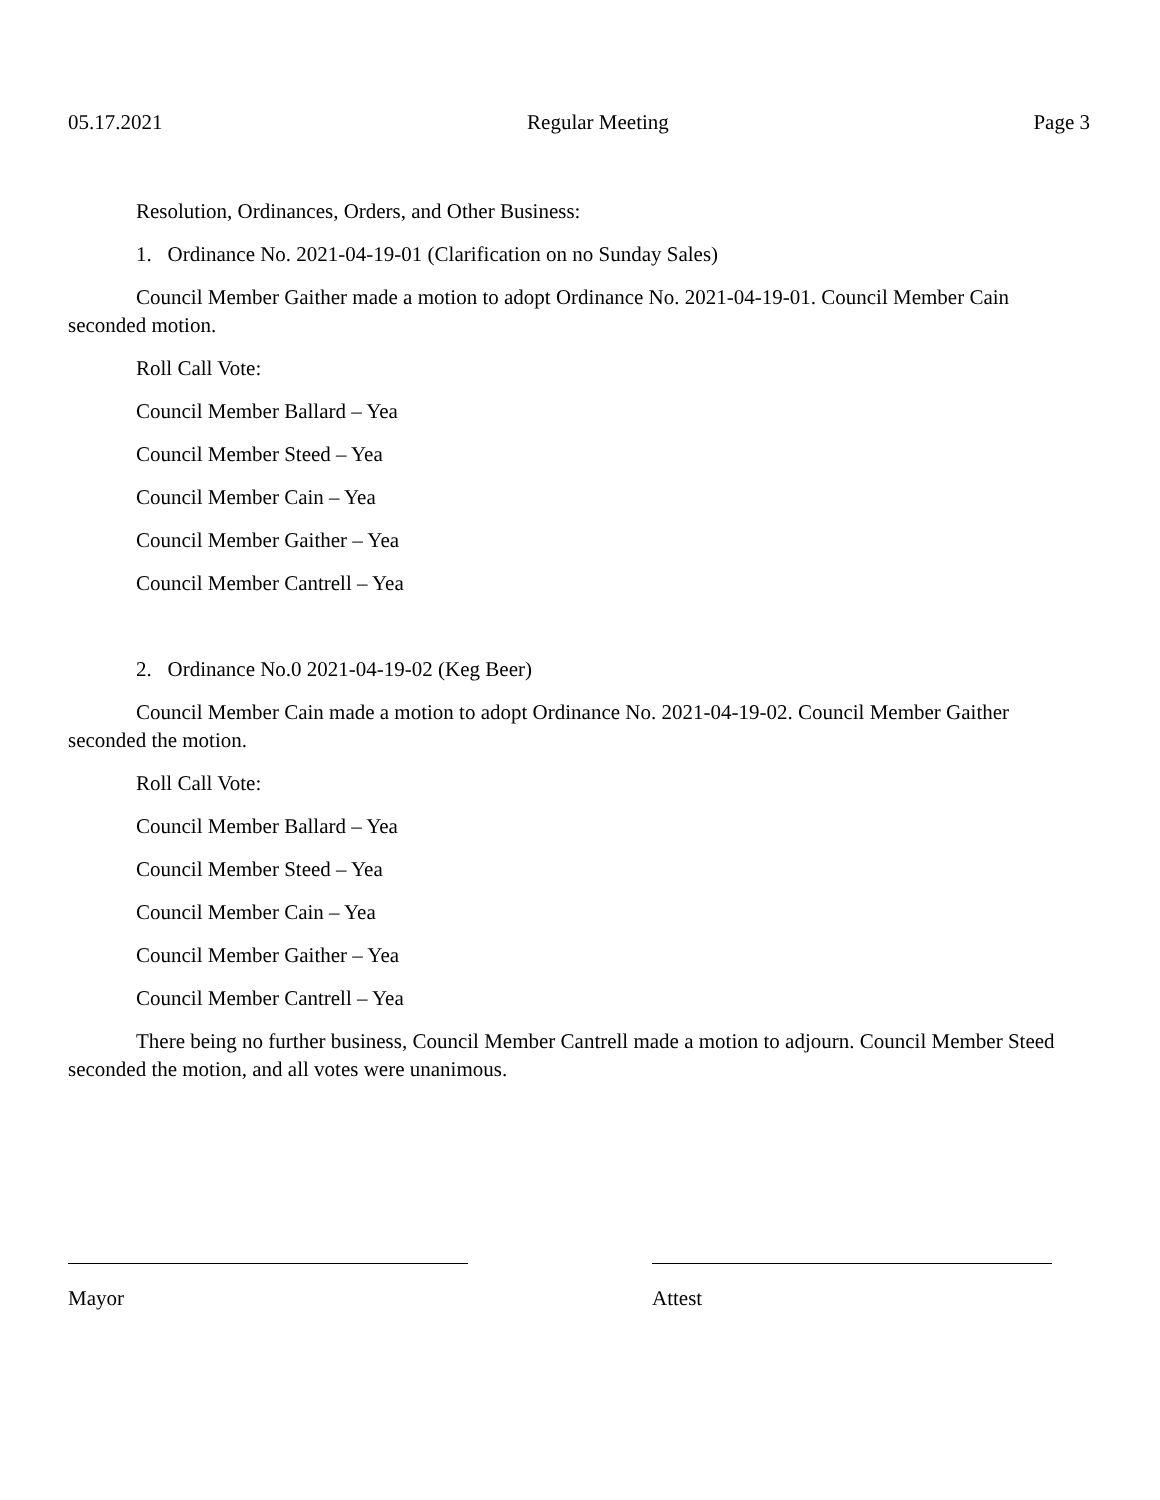05.17.2021 Regular Meeting Page 3
Resolution, Ordinances, Orders, and Other Business:
1. Ordinance No. 2021-04-19-01 (Clarification on no Sunday Sales)
Council Member Gaither made a motion to adopt Ordinance No. 2021-04-19-01. Council Member Cain seconded motion.
Roll Call Vote:
Council Member Ballard – Yea
Council Member Steed – Yea
Council Member Cain – Yea
Council Member Gaither – Yea
Council Member Cantrell – Yea
2. Ordinance No.0 2021-04-19-02 (Keg Beer)
Council Member Cain made a motion to adopt Ordinance No. 2021-04-19-02. Council Member Gaither seconded the motion.
Roll Call Vote:
Council Member Ballard – Yea
Council Member Steed – Yea
Council Member Cain – Yea
Council Member Gaither – Yea
Council Member Cantrell – Yea
There being no further business, Council Member Cantrell made a motion to adjourn. Council Member Steed seconded the motion, and all votes were unanimous.
Mayor Attest